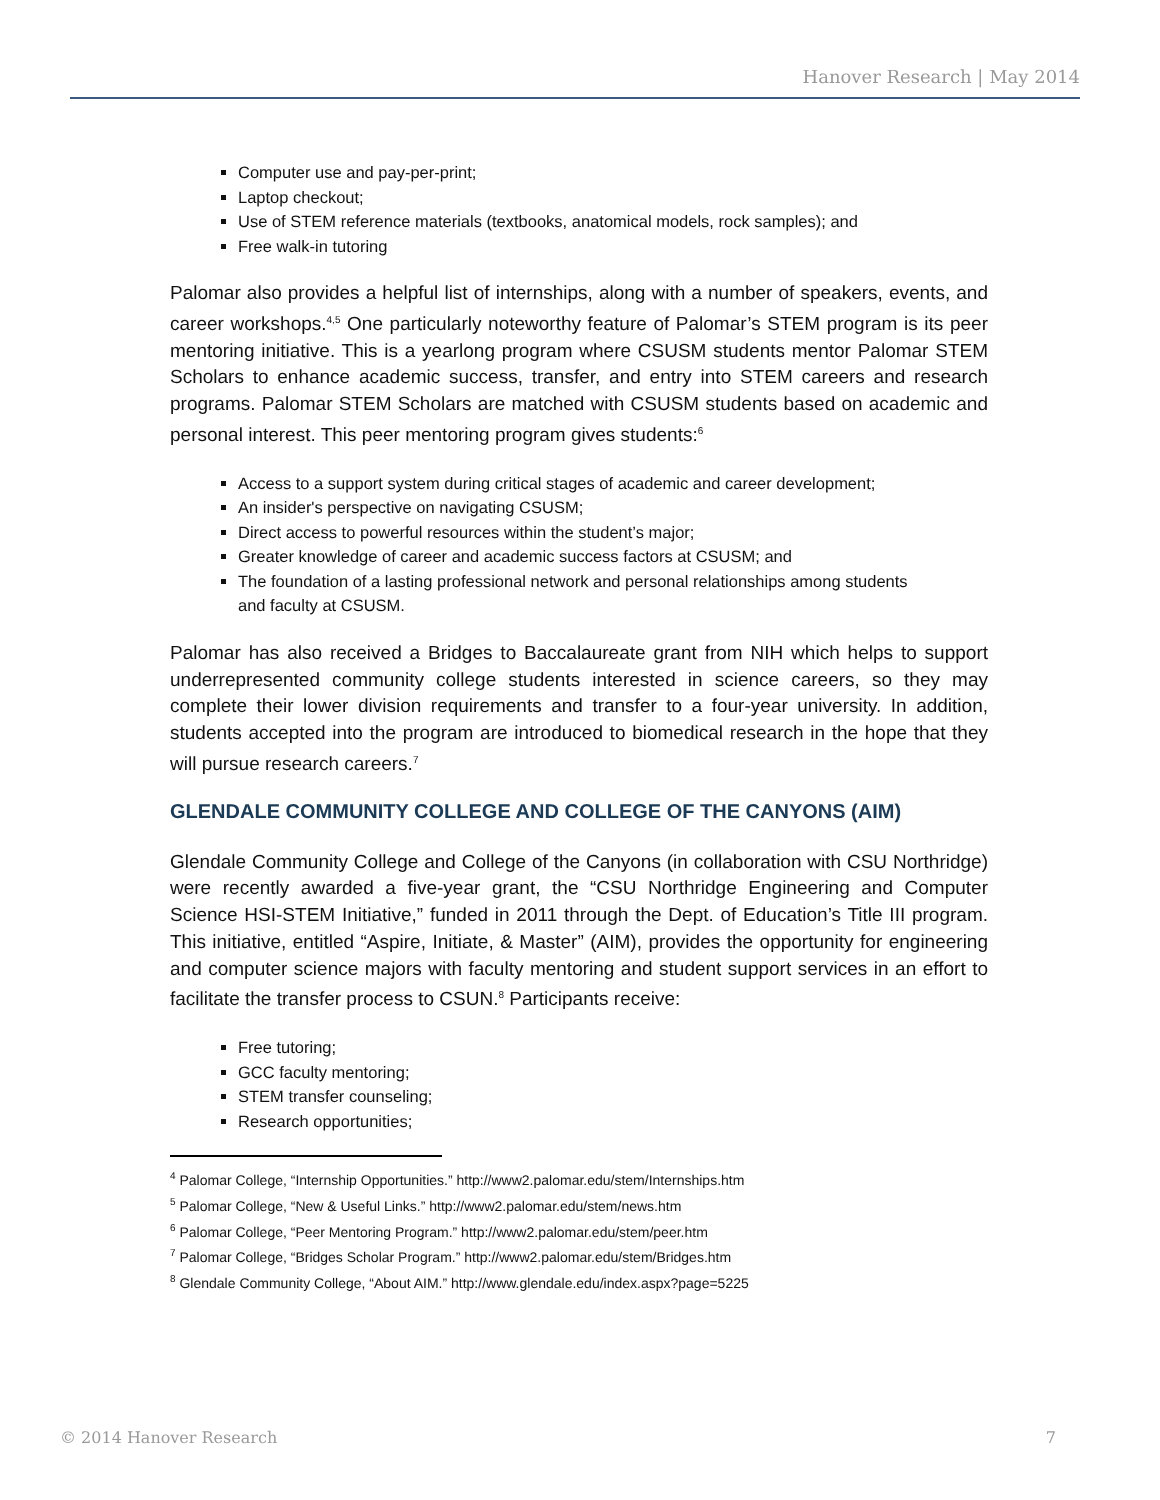Hanover Research | May 2014
Computer use and pay-per-print;
Laptop checkout;
Use of STEM reference materials (textbooks, anatomical models, rock samples); and
Free walk-in tutoring
Palomar also provides a helpful list of internships, along with a number of speakers, events, and career workshops.<sup>4,5</sup> One particularly noteworthy feature of Palomar’s STEM program is its peer mentoring initiative. This is a yearlong program where CSUSM students mentor Palomar STEM Scholars to enhance academic success, transfer, and entry into STEM careers and research programs. Palomar STEM Scholars are matched with CSUSM students based on academic and personal interest. This peer mentoring program gives students:<sup>6</sup>
Access to a support system during critical stages of academic and career development;
An insider's perspective on navigating CSUSM;
Direct access to powerful resources within the student’s major;
Greater knowledge of career and academic success factors at CSUSM; and
The foundation of a lasting professional network and personal relationships among students and faculty at CSUSM.
Palomar has also received a Bridges to Baccalaureate grant from NIH which helps to support underrepresented community college students interested in science careers, so they may complete their lower division requirements and transfer to a four-year university. In addition, students accepted into the program are introduced to biomedical research in the hope that they will pursue research careers.<sup>7</sup>
GLENDALE COMMUNITY COLLEGE AND COLLEGE OF THE CANYONS (AIM)
Glendale Community College and College of the Canyons (in collaboration with CSU Northridge) were recently awarded a five-year grant, the “CSU Northridge Engineering and Computer Science HSI-STEM Initiative,” funded in 2011 through the Dept. of Education’s Title III program. This initiative, entitled “Aspire, Initiate, & Master” (AIM), provides the opportunity for engineering and computer science majors with faculty mentoring and student support services in an effort to facilitate the transfer process to CSUN.<sup>8</sup> Participants receive:
Free tutoring;
GCC faculty mentoring;
STEM transfer counseling;
Research opportunities;
<sup>4</sup> Palomar College, “Internship Opportunities.” http://www2.palomar.edu/stem/Internships.htm
<sup>5</sup> Palomar College, “New & Useful Links.” http://www2.palomar.edu/stem/news.htm
<sup>6</sup> Palomar College, “Peer Mentoring Program.” http://www2.palomar.edu/stem/peer.htm
<sup>7</sup> Palomar College, “Bridges Scholar Program.” http://www2.palomar.edu/stem/Bridges.htm
<sup>8</sup> Glendale Community College, “About AIM.” http://www.glendale.edu/index.aspx?page=5225
© 2014 Hanover Research 7